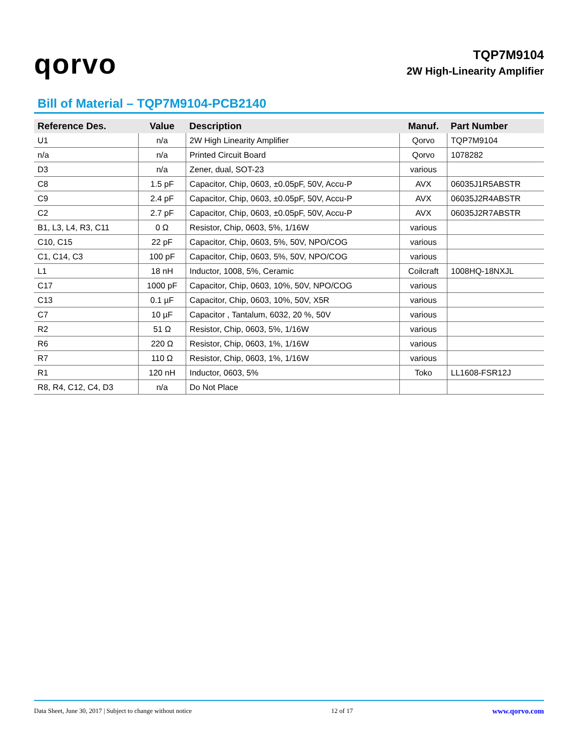qorvo
TQP7M9104
2W High-Linearity Amplifier
Bill of Material – TQP7M9104-PCB2140
| Reference Des. | Value | Description | Manuf. | Part Number |
| --- | --- | --- | --- | --- |
| U1 | n/a | 2W High Linearity Amplifier | Qorvo | TQP7M9104 |
| n/a | n/a | Printed Circuit Board | Qorvo | 1078282 |
| D3 | n/a | Zener, dual, SOT-23 | various | |
| C8 | 1.5 pF | Capacitor, Chip, 0603, ±0.05pF, 50V, Accu-P | AVX | 06035J1R5ABSTR |
| C9 | 2.4 pF | Capacitor, Chip, 0603, ±0.05pF, 50V, Accu-P | AVX | 06035J2R4ABSTR |
| C2 | 2.7 pF | Capacitor, Chip, 0603, ±0.05pF, 50V, Accu-P | AVX | 06035J2R7ABSTR |
| B1, L3, L4, R3, C11 | 0 Ω | Resistor, Chip, 0603, 5%, 1/16W | various | |
| C10, C15 | 22 pF | Capacitor, Chip, 0603, 5%, 50V, NPO/COG | various | |
| C1, C14, C3 | 100 pF | Capacitor, Chip, 0603, 5%, 50V, NPO/COG | various | |
| L1 | 18 nH | Inductor, 1008, 5%, Ceramic | Coilcraft | 1008HQ-18NXJL |
| C17 | 1000 pF | Capacitor, Chip, 0603, 10%, 50V, NPO/COG | various | |
| C13 | 0.1 µF | Capacitor, Chip, 0603, 10%, 50V, X5R | various | |
| C7 | 10 µF | Capacitor , Tantalum, 6032, 20 %, 50V | various | |
| R2 | 51 Ω | Resistor, Chip, 0603, 5%, 1/16W | various | |
| R6 | 220 Ω | Resistor, Chip, 0603, 1%, 1/16W | various | |
| R7 | 110 Ω | Resistor, Chip, 0603, 1%, 1/16W | various | |
| R1 | 120 nH | Inductor, 0603, 5% | Toko | LL1608-FSR12J |
| R8, R4, C12, C4, D3 | n/a | Do Not Place | | |
Data Sheet, June 30, 2017 | Subject to change without notice 12 of 17 www.qorvo.com